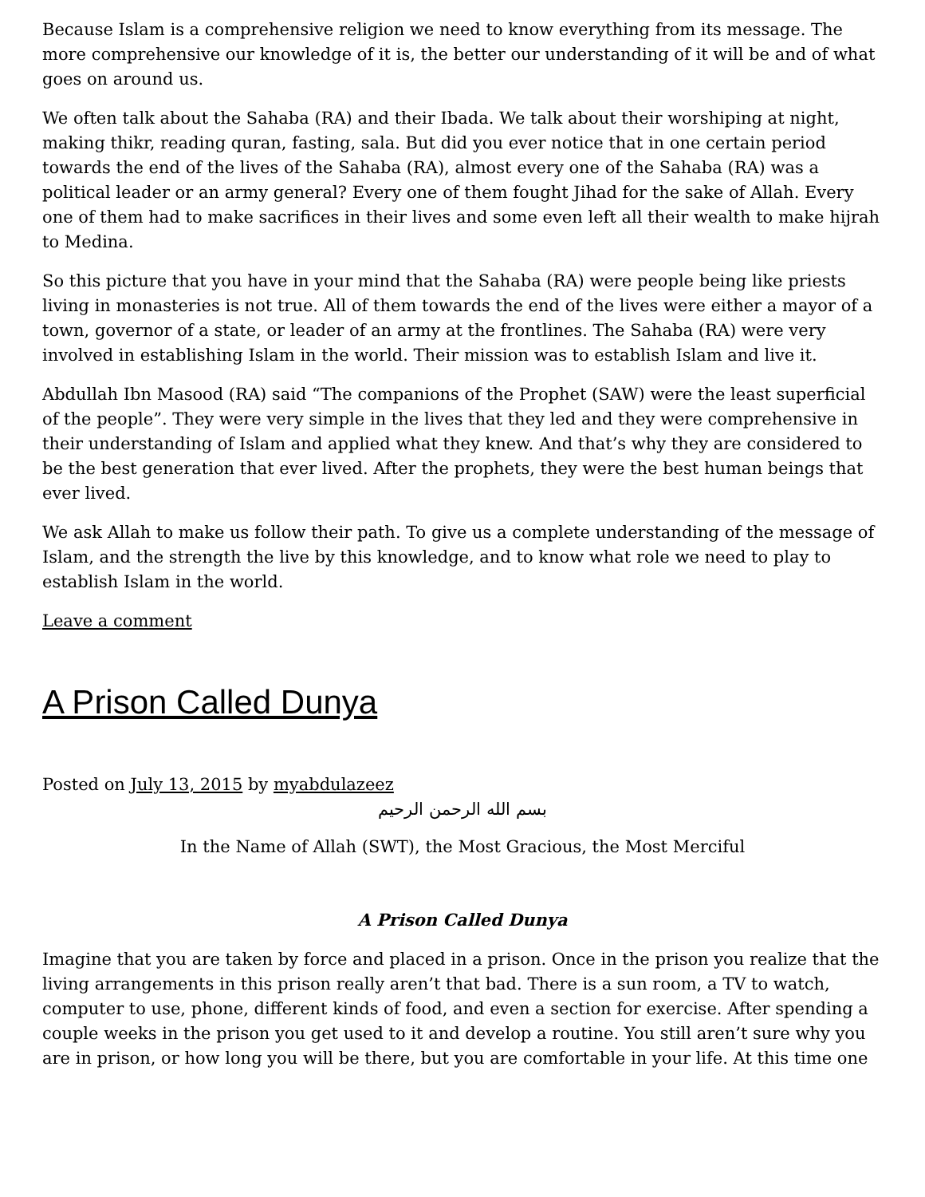Because Islam is a comprehensive religion we need to know everything from its message. The more comprehensive our knowledge of it is, the better our understanding of it will be and of what goes on around us.
We often talk about the Sahaba (RA) and their Ibada. We talk about their worshiping at night, making thikr, reading quran, fasting, sala. But did you ever notice that in one certain period towards the end of the lives of the Sahaba (RA), almost every one of the Sahaba (RA) was a political leader or an army general? Every one of them fought Jihad for the sake of Allah. Every one of them had to make sacrifices in their lives and some even left all their wealth to make hijrah to Medina.
So this picture that you have in your mind that the Sahaba (RA) were people being like priests living in monasteries is not true. All of them towards the end of the lives were either a mayor of a town, governor of a state, or leader of an army at the frontlines. The Sahaba (RA) were very involved in establishing Islam in the world. Their mission was to establish Islam and live it.
Abdullah Ibn Masood (RA) said “The companions of the Prophet (SAW) were the least superficial of the people”. They were very simple in the lives that they led and they were comprehensive in their understanding of Islam and applied what they knew. And that’s why they are considered to be the best generation that ever lived. After the prophets, they were the best human beings that ever lived.
We ask Allah to make us follow their path. To give us a complete understanding of the message of Islam, and the strength the live by this knowledge, and to know what role we need to play to establish Islam in the world.
Leave a comment
A Prison Called Dunya
Posted on July 13, 2015 by myabdulazeez
بسم الله الرحمن الرحيم
In the Name of Allah (SWT), the Most Gracious, the Most Merciful
A Prison Called Dunya
Imagine that you are taken by force and placed in a prison. Once in the prison you realize that the living arrangements in this prison really aren’t that bad. There is a sun room, a TV to watch, computer to use, phone, different kinds of food, and even a section for exercise. After spending a couple weeks in the prison you get used to it and develop a routine. You still aren’t sure why you are in prison, or how long you will be there, but you are comfortable in your life. At this time one